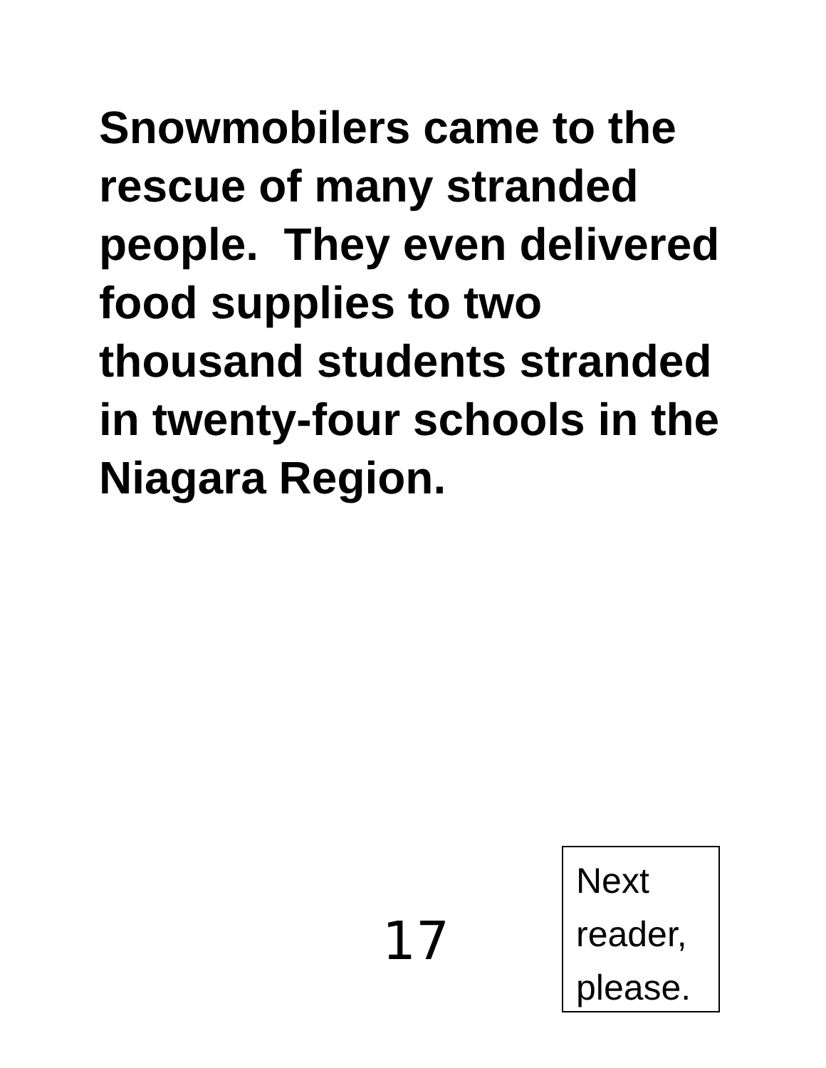Snowmobilers came to the rescue of many stranded people. They even delivered food supplies to two thousand students stranded in twenty-four schools in the Niagara Region.
17
Next
reader,
please.